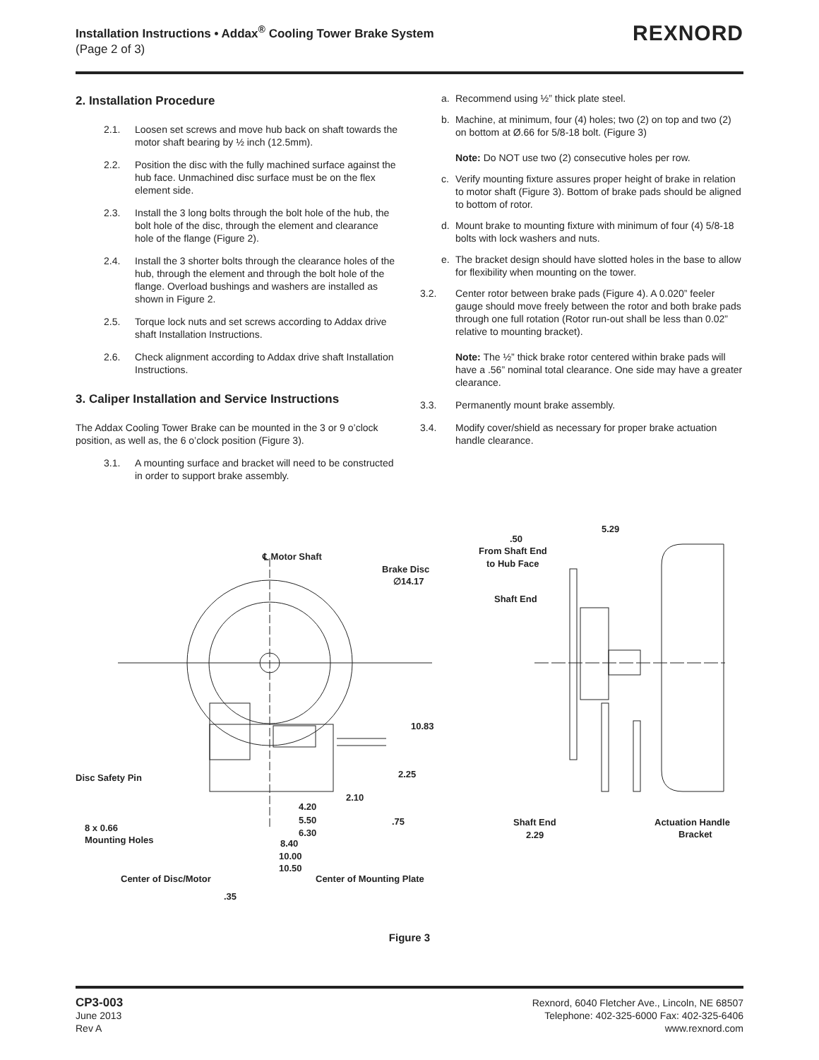Installation Instructions • Addax<sup>®</sup> Cooling Tower Brake System
(Page 2 of 3)
REXNORD
2. Installation Procedure
2.1. Loosen set screws and move hub back on shaft towards the motor shaft bearing by ½ inch (12.5mm).
2.2. Position the disc with the fully machined surface against the hub face. Unmachined disc surface must be on the flex element side.
2.3. Install the 3 long bolts through the bolt hole of the hub, the bolt hole of the disc, through the element and clearance hole of the flange (Figure 2).
2.4. Install the 3 shorter bolts through the clearance holes of the hub, through the element and through the bolt hole of the flange. Overload bushings and washers are installed as shown in Figure 2.
2.5. Torque lock nuts and set screws according to Addax drive shaft Installation Instructions.
2.6. Check alignment according to Addax drive shaft Installation Instructions.
3. Caliper Installation and Service Instructions
The Addax Cooling Tower Brake can be mounted in the 3 or 9 o’clock position, as well as, the 6 o’clock position (Figure 3).
3.1. A mounting surface and bracket will need to be constructed in order to support brake assembly.
a. Recommend using ½” thick plate steel.
b. Machine, at minimum, four (4) holes; two (2) on top and two (2) on bottom at Ø.66 for 5/8-18 bolt. (Figure 3)
Note: Do NOT use two (2) consecutive holes per row.
c. Verify mounting fixture assures proper height of brake in relation to motor shaft (Figure 3). Bottom of brake pads should be aligned to bottom of rotor.
d. Mount brake to mounting fixture with minimum of four (4) 5/8-18 bolts with lock washers and nuts.
e. The bracket design should have slotted holes in the base to allow for flexibility when mounting on the tower.
3.2. Center rotor between brake pads (Figure 4). A 0.020” feeler gauge should move freely between the rotor and both brake pads through one full rotation (Rotor run-out shall be less than 0.02” relative to mounting bracket).
Note: The ½” thick brake rotor centered within brake pads will have a .56” nominal total clearance. One side may have a greater clearance.
3.3. Permanently mount brake assembly.
3.4. Modify cover/shield as necessary for proper brake actuation handle clearance.
℄ Motor Shaft
Brake Disc
∅14.17
10.83
2.25
2.10
.75
4.20
5.50
6.30
8.40
10.00
10.50
Disc Safety Pin
8 x 0.66
Mounting Holes
Center of Disc/Motor
Center of Mounting Plate
.35
5.29
.50
From Shaft End
to Hub Face
Shaft End
Shaft End
2.29
Actuation Handle
Bracket
Figure 3
CP3-003
June 2013
Rev A
Rexnord, 6040 Fletcher Ave., Lincoln, NE 68507
Telephone: 402-325-6000 Fax: 402-325-6406
www.rexnord.com